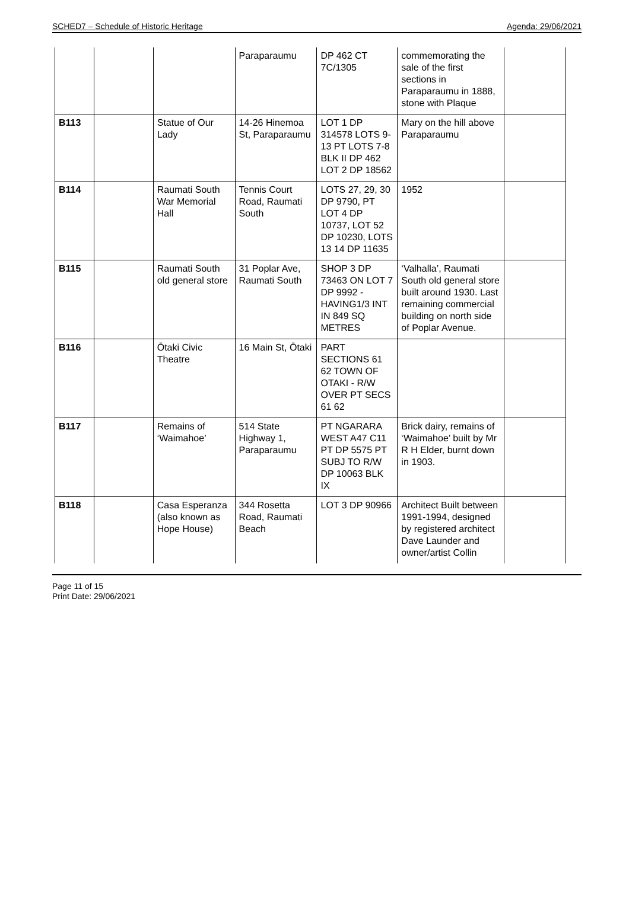SCHED7 – Schedule of Historic Heritage Agenda: 29/06/2021
| | | | Paraparaumu | DP 462 CT 7C/1305 | commemorating the sale of the first sections in Paraparaumu in 1888, stone with Plaque | |
| B113 | | Statue of Our Lady | 14-26 Hinemoa St, Paraparaumu | LOT 1 DP 314578 LOTS 9-13 PT LOTS 7-8 BLK II DP 462 LOT 2 DP 18562 | Mary on the hill above Paraparaumu | |
| B114 | | Raumati South War Memorial Hall | Tennis Court Road, Raumati South | LOTS 27, 29, 30 DP 9790, PT LOT 4 DP 10737, LOT 52 DP 10230, LOTS 13 14 DP 11635 | 1952 | |
| B115 | | Raumati South old general store | 31 Poplar Ave, Raumati South | SHOP 3 DP 73463 ON LOT 7 DP 9992 - HAVING1/3 INT IN 849 SQ METRES | ‘Valhalla’, Raumati South old general store built around 1930. Last remaining commercial building on north side of Poplar Avenue. | |
| B116 | | Ōtaki Civic Theatre | 16 Main St, Ōtaki | PART SECTIONS 61 62 TOWN OF OTAKI - R/W OVER PT SECS 61 62 | | |
| B117 | | Remains of ‘Waimahoe’ | 514 State Highway 1, Paraparaumu | PT NGARARA WEST A47 C11 PT DP 5575 PT SUBJ TO R/W DP 10063 BLK IX | Brick dairy, remains of ‘Waimahoe’ built by Mr R H Elder, burnt down in 1903. | |
| B118 | | Casa Esperanza (also known as Hope House) | 344 Rosetta Road, Raumati Beach | LOT 3 DP 90966 | Architect Built between 1991-1994, designed by registered architect Dave Launder and owner/artist Collin | |
Page 11 of 15
Print Date: 29/06/2021